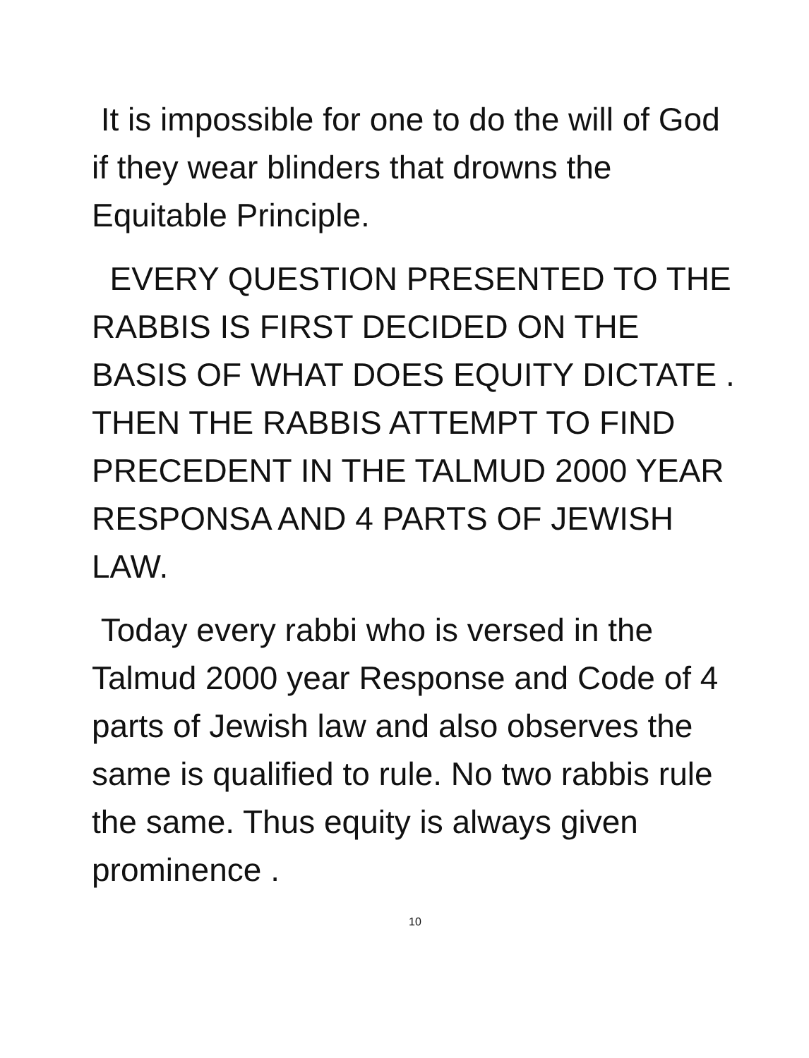It is impossible for one to do the will of God if they wear blinders that drowns the Equitable Principle.
EVERY QUESTION PRESENTED TO THE RABBIS IS FIRST DECIDED ON THE BASIS OF WHAT DOES EQUITY DICTATE . THEN THE RABBIS ATTEMPT TO FIND PRECEDENT IN THE TALMUD 2000 YEAR RESPONSA AND 4 PARTS OF JEWISH LAW.
Today every rabbi who is versed in the Talmud 2000 year Response and Code of 4 parts of Jewish law and also observes the same is qualified to rule. No two rabbis rule the same. Thus equity is always given prominence .
10